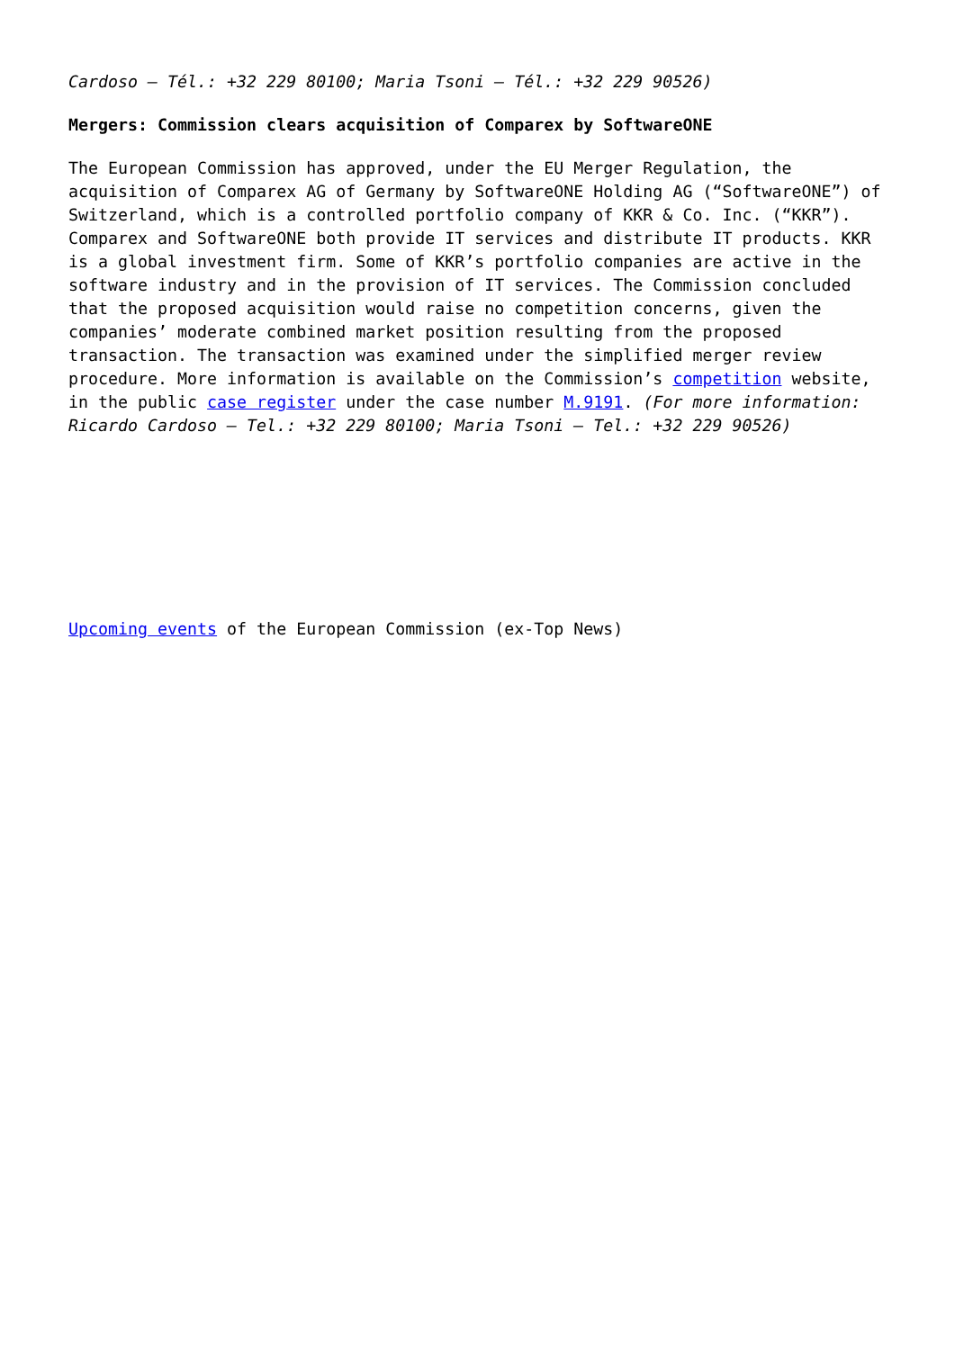Cardoso – Tél.: +32 229 80100; Maria Tsoni – Tél.: +32 229 90526)
Mergers: Commission clears acquisition of Comparex by SoftwareONE
The European Commission has approved, under the EU Merger Regulation, the acquisition of Comparex AG of Germany by SoftwareONE Holding AG (“SoftwareONE”) of Switzerland, which is a controlled portfolio company of KKR & Co. Inc. (“KKR”). Comparex and SoftwareONE both provide IT services and distribute IT products. KKR is a global investment firm. Some of KKR’s portfolio companies are active in the software industry and in the provision of IT services. The Commission concluded that the proposed acquisition would raise no competition concerns, given the companies’ moderate combined market position resulting from the proposed transaction. The transaction was examined under the simplified merger review procedure. More information is available on the Commission’s competition website, in the public case register under the case number M.9191. (For more information: Ricardo Cardoso – Tel.: +32 229 80100; Maria Tsoni – Tel.: +32 229 90526)
Upcoming events of the European Commission (ex-Top News)